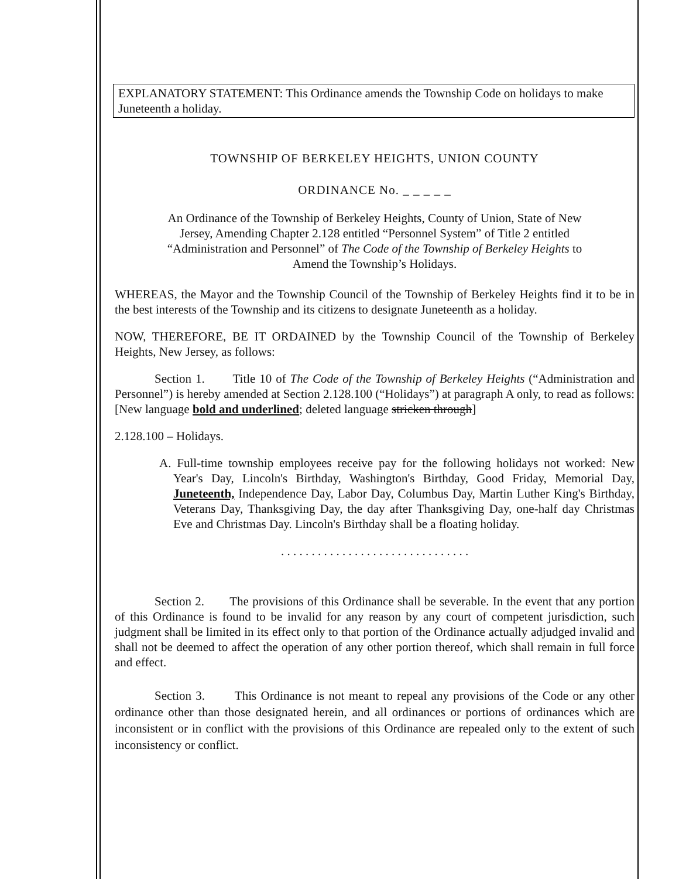EXPLANATORY STATEMENT: This Ordinance amends the Township Code on holidays to make Juneteenth a holiday.
TOWNSHIP OF BERKELEY HEIGHTS, UNION COUNTY
ORDINANCE No. _ _ _ _ _
An Ordinance of the Township of Berkeley Heights, County of Union, State of New Jersey, Amending Chapter 2.128 entitled “Personnel System” of Title 2 entitled “Administration and Personnel” of The Code of the Township of Berkeley Heights to Amend the Township’s Holidays.
WHEREAS, the Mayor and the Township Council of the Township of Berkeley Heights find it to be in the best interests of the Township and its citizens to designate Juneteenth as a holiday.
NOW, THEREFORE, BE IT ORDAINED by the Township Council of the Township of Berkeley Heights, New Jersey, as follows:
Section 1. Title 10 of The Code of the Township of Berkeley Heights (“Administration and Personnel”) is hereby amended at Section 2.128.100 (“Holidays”) at paragraph A only, to read as follows: [New language bold and underlined; deleted language stricken through]
2.128.100 – Holidays.
A. Full-time township employees receive pay for the following holidays not worked: New Year's Day, Lincoln's Birthday, Washington's Birthday, Good Friday, Memorial Day, Juneteenth, Independence Day, Labor Day, Columbus Day, Martin Luther King's Birthday, Veterans Day, Thanksgiving Day, the day after Thanksgiving Day, one-half day Christmas Eve and Christmas Day. Lincoln's Birthday shall be a floating holiday.
. . . . . . . . . . . . . . . . . . . . . . . . . . . . . . .
Section 2. The provisions of this Ordinance shall be severable. In the event that any portion of this Ordinance is found to be invalid for any reason by any court of competent jurisdiction, such judgment shall be limited in its effect only to that portion of the Ordinance actually adjudged invalid and shall not be deemed to affect the operation of any other portion thereof, which shall remain in full force and effect.
Section 3. This Ordinance is not meant to repeal any provisions of the Code or any other ordinance other than those designated herein, and all ordinances or portions of ordinances which are inconsistent or in conflict with the provisions of this Ordinance are repealed only to the extent of such inconsistency or conflict.